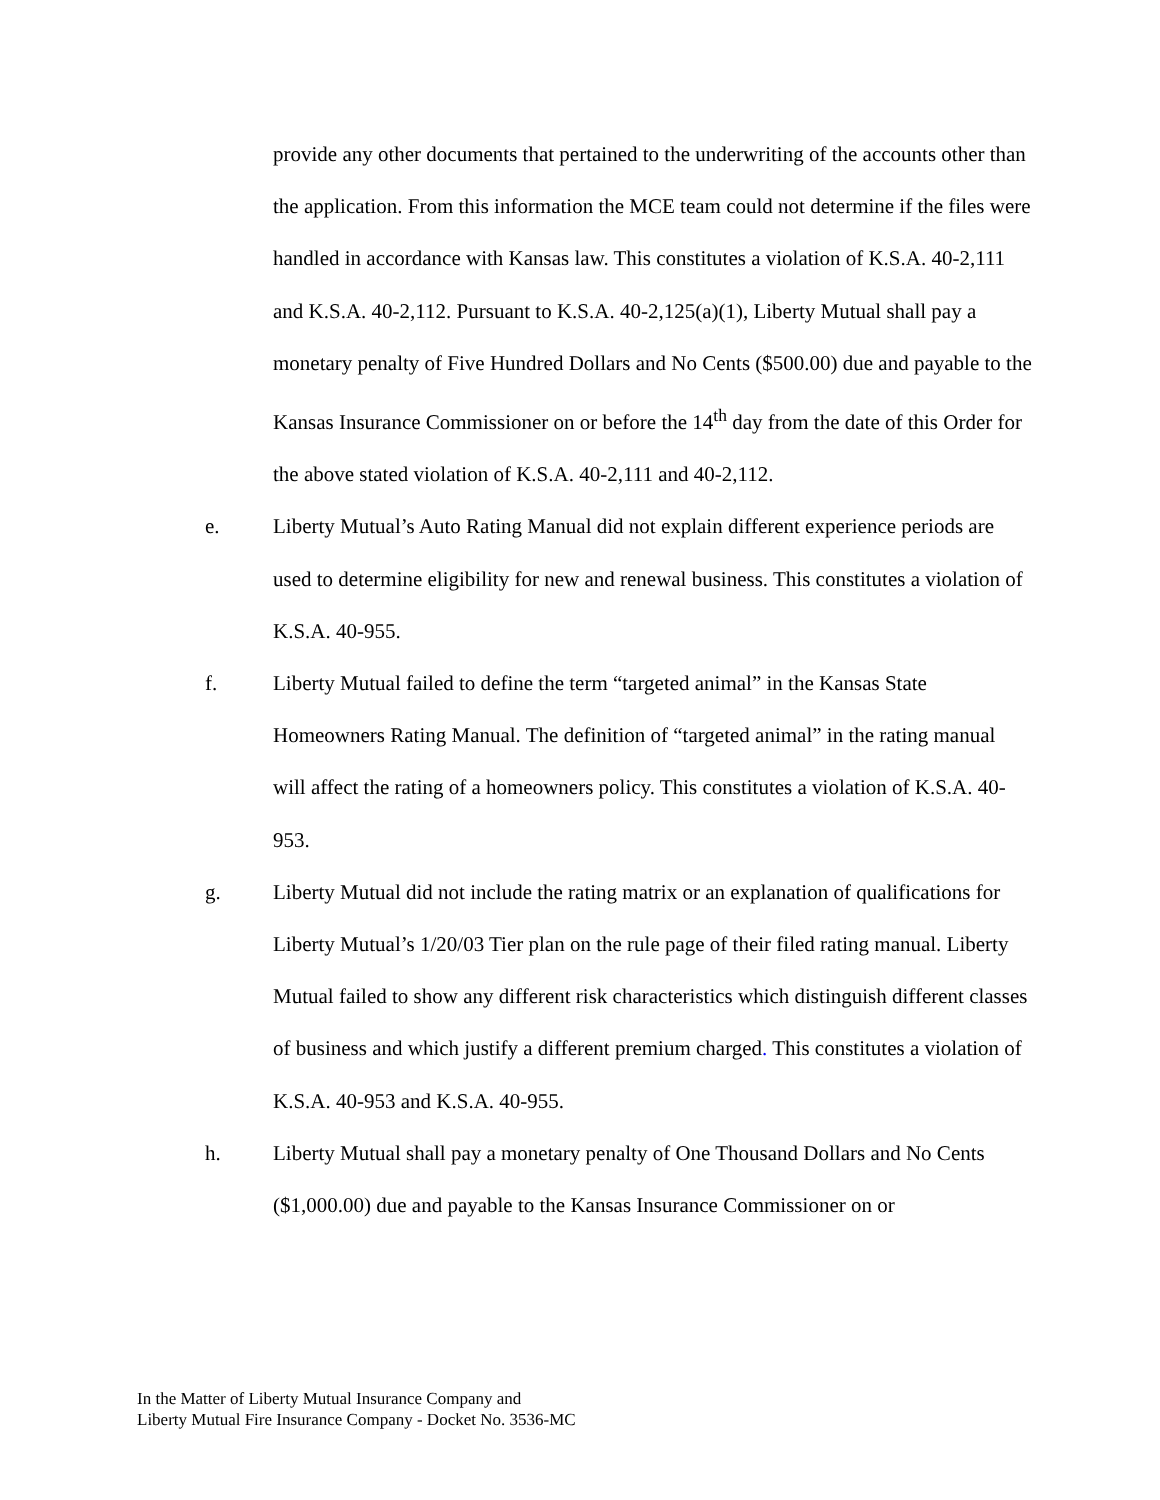provide any other documents that pertained to the underwriting of the accounts other than the application. From this information the MCE team could not determine if the files were handled in accordance with Kansas law. This constitutes a violation of K.S.A. 40-2,111 and K.S.A. 40-2,112. Pursuant to K.S.A. 40-2,125(a)(1), Liberty Mutual shall pay a monetary penalty of Five Hundred Dollars and No Cents ($500.00) due and payable to the Kansas Insurance Commissioner on or before the 14<sup>th</sup> day from the date of this Order for the above stated violation of K.S.A. 40-2,111 and 40-2,112.
e. Liberty Mutual’s Auto Rating Manual did not explain different experience periods are used to determine eligibility for new and renewal business. This constitutes a violation of K.S.A. 40-955.
f. Liberty Mutual failed to define the term “targeted animal” in the Kansas State Homeowners Rating Manual. The definition of “targeted animal” in the rating manual will affect the rating of a homeowners policy. This constitutes a violation of K.S.A. 40-953.
g. Liberty Mutual did not include the rating matrix or an explanation of qualifications for Liberty Mutual’s 1/20/03 Tier plan on the rule page of their filed rating manual. Liberty Mutual failed to show any different risk characteristics which distinguish different classes of business and which justify a different premium charged. This constitutes a violation of K.S.A. 40-953 and K.S.A. 40-955.
h. Liberty Mutual shall pay a monetary penalty of One Thousand Dollars and No Cents ($1,000.00) due and payable to the Kansas Insurance Commissioner on or
In the Matter of Liberty Mutual Insurance Company and
Liberty Mutual Fire Insurance Company - Docket No. 3536-MC